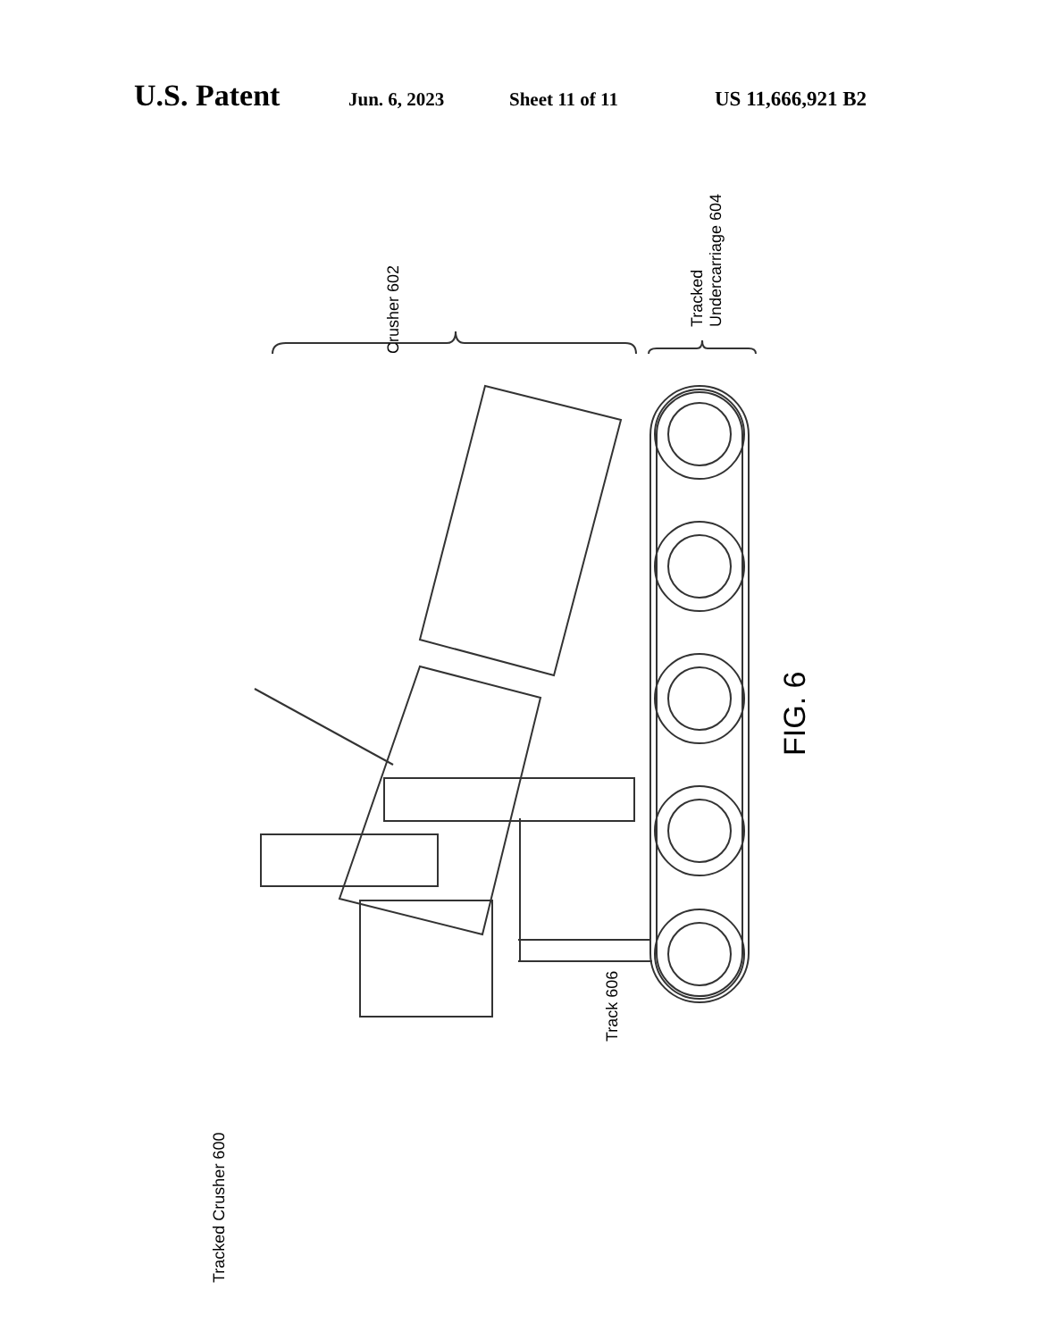U.S. Patent Jun. 6, 2023 Sheet 11 of 11 US 11,666,921 B2
Crusher 602
Tracked
Undercarriage 604
FIG. 6
Track 606
Tracked Crusher 600